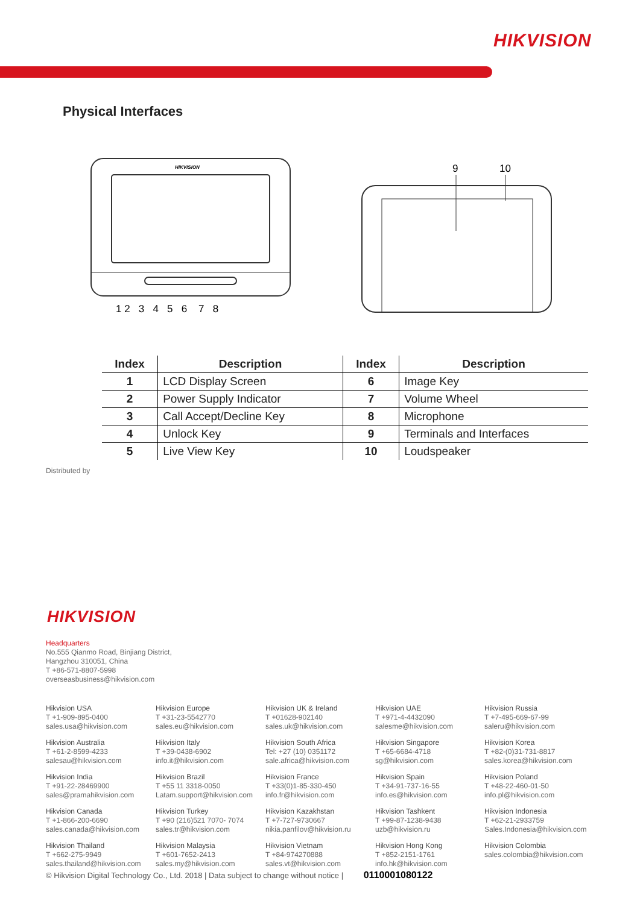HIKVISION
Physical Interfaces
HIKVISION
1 2 3 4 5 6 7 8
9
10
| Index | Description | Index | Description |
| --- | --- | --- | --- |
| 1 | LCD Display Screen | 6 | Image Key |
| 2 | Power Supply Indicator | 7 | Volume Wheel |
| 3 | Call Accept/Decline Key | 8 | Microphone |
| 4 | Unlock Key | 9 | Terminals and Interfaces |
| 5 | Live View Key | 10 | Loudspeaker |
Distributed by
HIKVISION
Headquarters
No.555 Qianmo Road, Binjiang District,
Hangzhou 310051, China
T +86-571-8807-5998
overseasbusiness@hikvision.com
Hikvision USA
T +1-909-895-0400
sales.usa@hikvision.com
Hikvision Europe
T +31-23-5542770
sales.eu@hikvision.com
Hikvision UK & Ireland
T +01628-902140
sales.uk@hikvision.com
Hikvision UAE
T +971-4-4432090
salesme@hikvision.com
Hikvision Russia
T +7-495-669-67-99
saleru@hikvision.com
Hikvision Australia
T +61-2-8599-4233
salesau@hikvision.com
Hikvision Italy
T +39-0438-6902
info.it@hikvision.com
Hikvision South Africa
Tel: +27 (10) 0351172
sale.africa@hikvision.com
Hikvision Singapore
T +65-6684-4718
sg@hikvision.com
Hikvision Korea
T +82-(0)31-731-8817
sales.korea@hikvision.com
Hikvision India
T +91-22-28469900
sales@pramahikvision.com
Hikvision Brazil
T +55 11 3318-0050
Latam.support@hikvision.com
Hikvision France
T +33(0)1-85-330-450
info.fr@hikvision.com
Hikvision Spain
T +34-91-737-16-55
info.es@hikvision.com
Hikvision Poland
T +48-22-460-01-50
info.pl@hikvision.com
Hikvision Canada
T +1-866-200-6690
sales.canada@hikvision.com
Hikvision Turkey
T +90 (216)521 7070- 7074
sales.tr@hikvision.com
Hikvision Kazakhstan
T +7-727-9730667
nikia.panfilov@hikvision.ru
Hikvision Tashkent
T +99-87-1238-9438
uzb@hikvision.ru
Hikvision Indonesia
T +62-21-2933759
Sales.Indonesia@hikvision.com
Hikvision Thailand
T +662-275-9949
sales.thailand@hikvision.com
Hikvision Malaysia
T +601-7652-2413
sales.my@hikvision.com
Hikvision Vietnam
T +84-974270888
sales.vt@hikvision.com
Hikvision Hong Kong
T +852-2151-1761
info.hk@hikvision.com
Hikvision Colombia
sales.colombia@hikvision.com
© Hikvision Digital Technology Co., Ltd. 2018 | Data subject to change without notice | 0110001080122